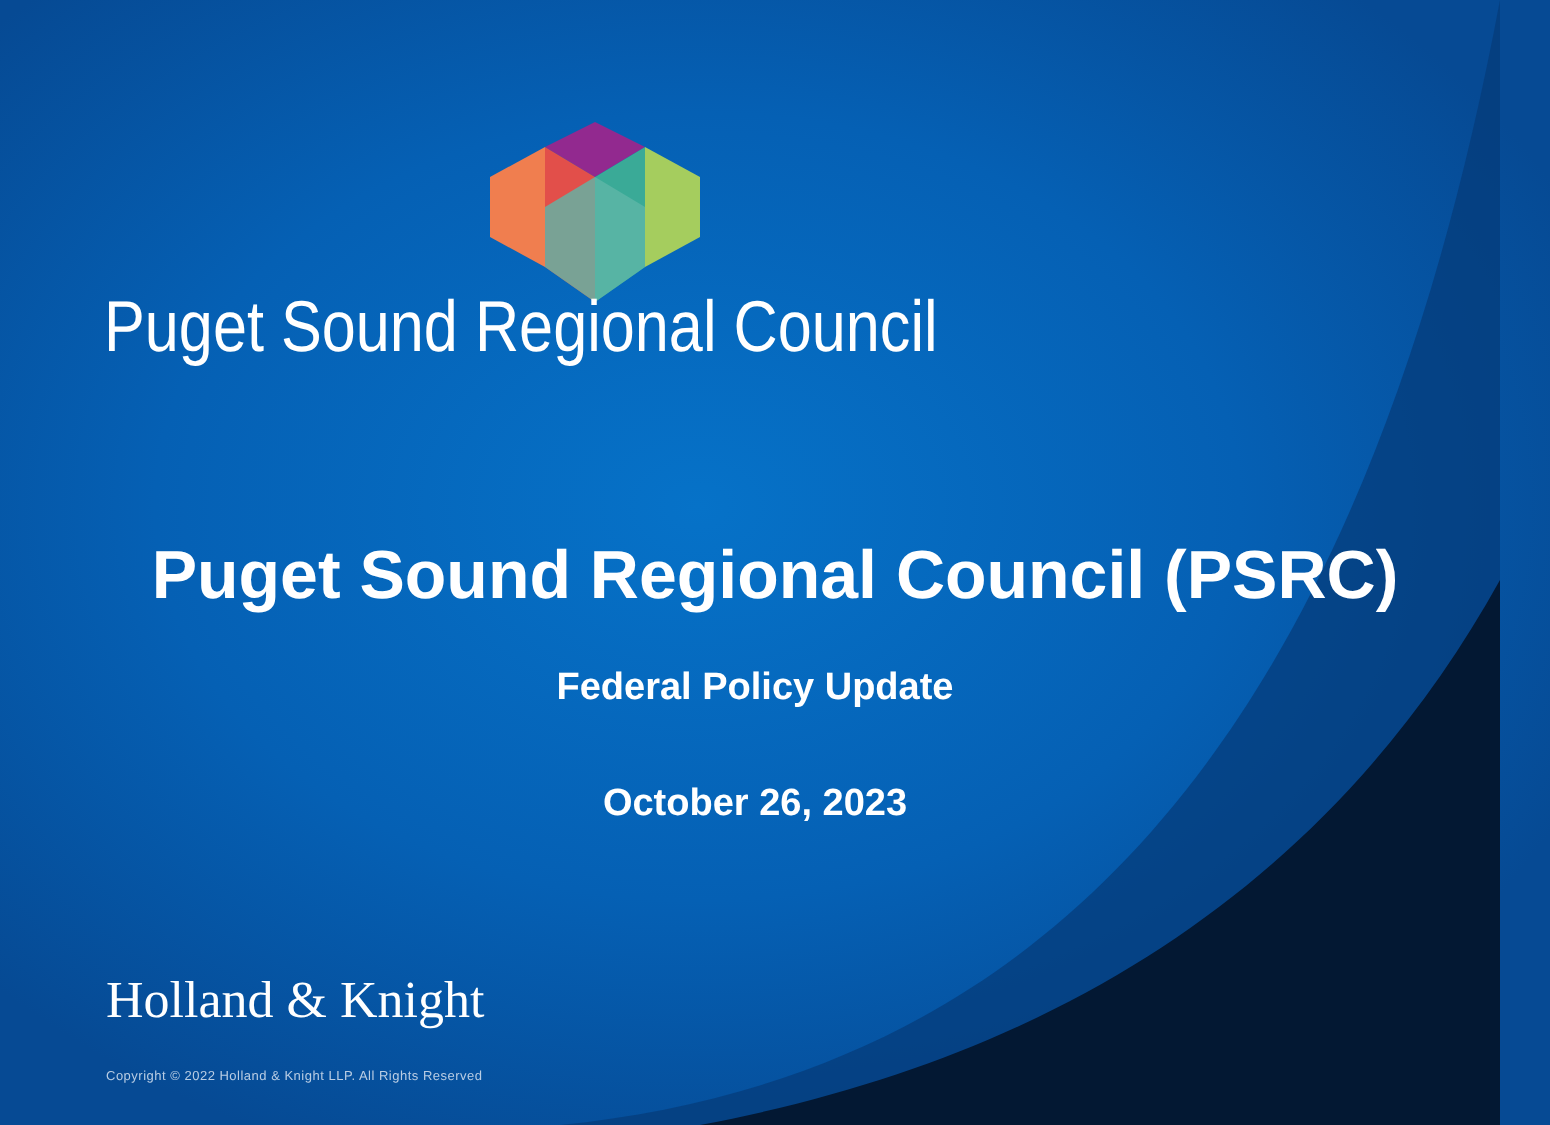Puget Sound Regional Council
Puget Sound Regional Council (PSRC)
Federal Policy Update
October 26, 2023
Holland & Knight
Copyright © 2022 Holland & Knight LLP. All Rights Reserved